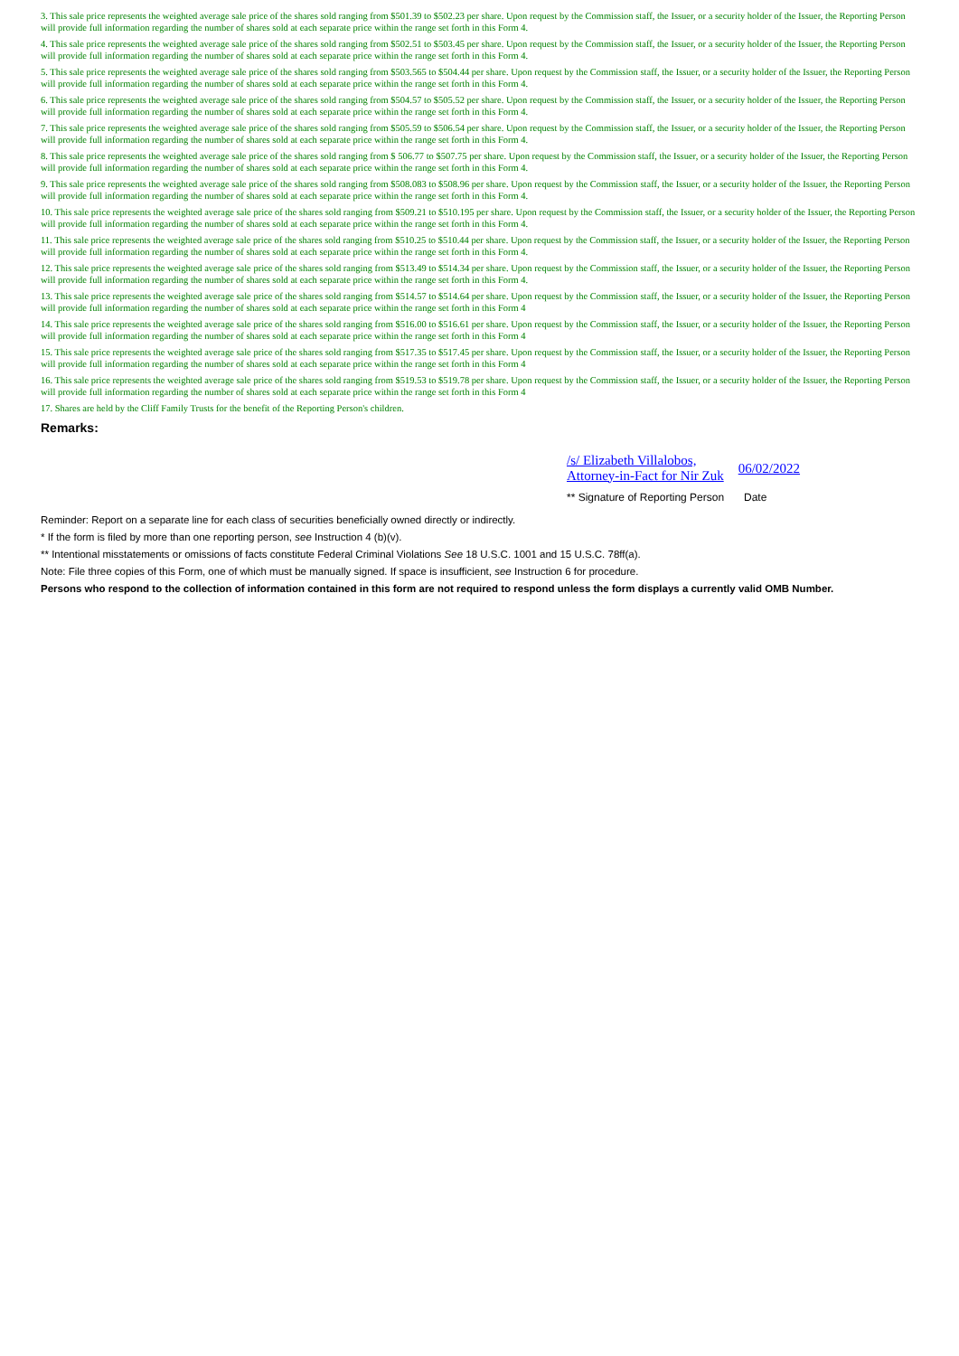3. This sale price represents the weighted average sale price of the shares sold ranging from $501.39 to $502.23 per share. Upon request by the Commission staff, the Issuer, or a security holder of the Issuer, the Reporting Person will provide full information regarding the number of shares sold at each separate price within the range set forth in this Form 4.
4. This sale price represents the weighted average sale price of the shares sold ranging from $502.51 to $503.45 per share. Upon request by the Commission staff, the Issuer, or a security holder of the Issuer, the Reporting Person will provide full information regarding the number of shares sold at each separate price within the range set forth in this Form 4.
5. This sale price represents the weighted average sale price of the shares sold ranging from $503.565 to $504.44 per share. Upon request by the Commission staff, the Issuer, or a security holder of the Issuer, the Reporting Person will provide full information regarding the number of shares sold at each separate price within the range set forth in this Form 4.
6. This sale price represents the weighted average sale price of the shares sold ranging from $504.57 to $505.52 per share. Upon request by the Commission staff, the Issuer, or a security holder of the Issuer, the Reporting Person will provide full information regarding the number of shares sold at each separate price within the range set forth in this Form 4.
7. This sale price represents the weighted average sale price of the shares sold ranging from $505.59 to $506.54 per share. Upon request by the Commission staff, the Issuer, or a security holder of the Issuer, the Reporting Person will provide full information regarding the number of shares sold at each separate price within the range set forth in this Form 4.
8. This sale price represents the weighted average sale price of the shares sold ranging from $ 506.77 to $507.75 per share. Upon request by the Commission staff, the Issuer, or a security holder of the Issuer, the Reporting Person will provide full information regarding the number of shares sold at each separate price within the range set forth in this Form 4.
9. This sale price represents the weighted average sale price of the shares sold ranging from $508.083 to $508.96 per share. Upon request by the Commission staff, the Issuer, or a security holder of the Issuer, the Reporting Person will provide full information regarding the number of shares sold at each separate price within the range set forth in this Form 4.
10. This sale price represents the weighted average sale price of the shares sold ranging from $509.21 to $510.195 per share. Upon request by the Commission staff, the Issuer, or a security holder of the Issuer, the Reporting Person will provide full information regarding the number of shares sold at each separate price within the range set forth in this Form 4.
11. This sale price represents the weighted average sale price of the shares sold ranging from $510.25 to $510.44 per share. Upon request by the Commission staff, the Issuer, or a security holder of the Issuer, the Reporting Person will provide full information regarding the number of shares sold at each separate price within the range set forth in this Form 4.
12. This sale price represents the weighted average sale price of the shares sold ranging from $513.49 to $514.34 per share. Upon request by the Commission staff, the Issuer, or a security holder of the Issuer, the Reporting Person will provide full information regarding the number of shares sold at each separate price within the range set forth in this Form 4.
13. This sale price represents the weighted average sale price of the shares sold ranging from $514.57 to $514.64 per share. Upon request by the Commission staff, the Issuer, or a security holder of the Issuer, the Reporting Person will provide full information regarding the number of shares sold at each separate price within the range set forth in this Form 4
14. This sale price represents the weighted average sale price of the shares sold ranging from $516.00 to $516.61 per share. Upon request by the Commission staff, the Issuer, or a security holder of the Issuer, the Reporting Person will provide full information regarding the number of shares sold at each separate price within the range set forth in this Form 4
15. This sale price represents the weighted average sale price of the shares sold ranging from $517.35 to $517.45 per share. Upon request by the Commission staff, the Issuer, or a security holder of the Issuer, the Reporting Person will provide full information regarding the number of shares sold at each separate price within the range set forth in this Form 4
16. This sale price represents the weighted average sale price of the shares sold ranging from $519.53 to $519.78 per share. Upon request by the Commission staff, the Issuer, or a security holder of the Issuer, the Reporting Person will provide full information regarding the number of shares sold at each separate price within the range set forth in this Form 4
17. Shares are held by the Cliff Family Trusts for the benefit of the Reporting Person's children.
Remarks:
/s/ Elizabeth Villalobos,
Attorney-in-Fact for Nir Zuk 06/02/2022
** Signature of Reporting Person Date
Reminder: Report on a separate line for each class of securities beneficially owned directly or indirectly.
* If the form is filed by more than one reporting person, see Instruction 4 (b)(v).
** Intentional misstatements or omissions of facts constitute Federal Criminal Violations See 18 U.S.C. 1001 and 15 U.S.C. 78ff(a).
Note: File three copies of this Form, one of which must be manually signed. If space is insufficient, see Instruction 6 for procedure.
Persons who respond to the collection of information contained in this form are not required to respond unless the form displays a currently valid OMB Number.